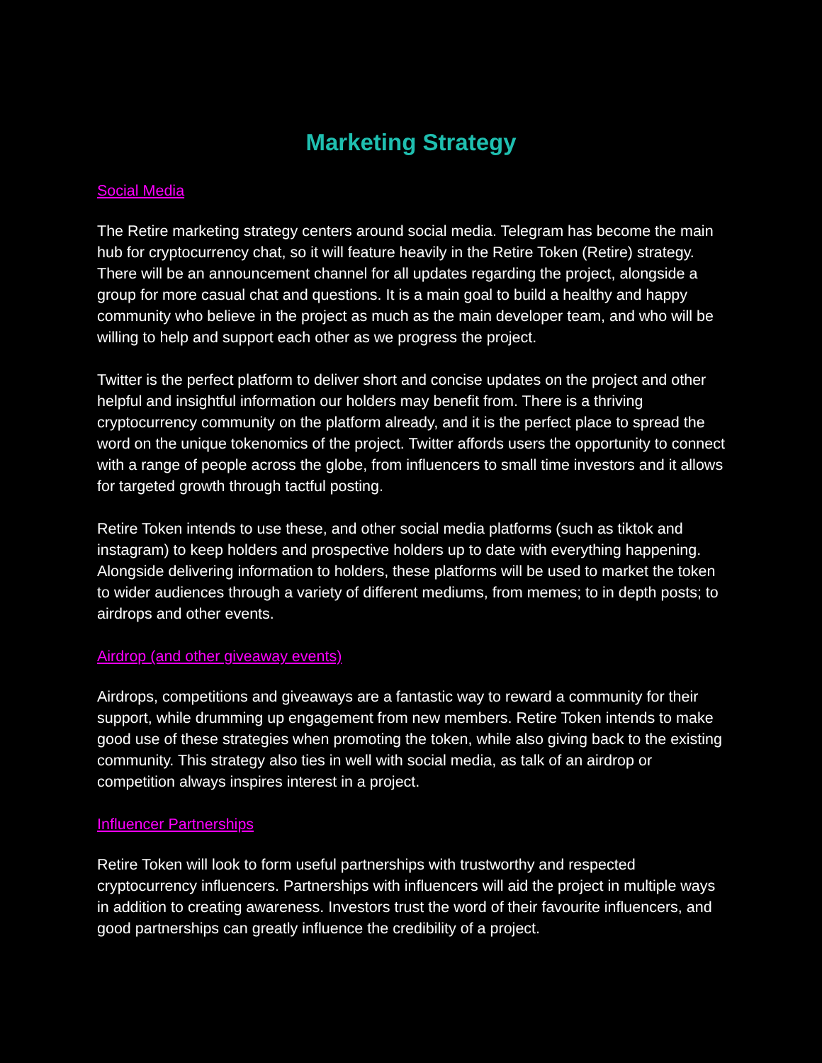Marketing Strategy
Social Media
The Retire marketing strategy centers around social media. Telegram has become the main hub for cryptocurrency chat, so it will feature heavily in the Retire Token (Retire) strategy. There will be an announcement channel for all updates regarding the project, alongside a group for more casual chat and questions. It is a main goal to build a healthy and happy community who believe in the project as much as the main developer team, and who will be willing to help and support each other as we progress the project.
Twitter is the perfect platform to deliver short and concise updates on the project and other helpful and insightful information our holders may benefit from. There is a thriving cryptocurrency community on the platform already, and it is the perfect place to spread the word on the unique tokenomics of the project. Twitter affords users the opportunity to connect with a range of people across the globe, from influencers to small time investors and it allows for targeted growth through tactful posting.
Retire Token intends to use these, and other social media platforms (such as tiktok and instagram) to keep holders and prospective holders up to date with everything happening. Alongside delivering information to holders, these platforms will be used to market the token to wider audiences through a variety of different mediums, from memes; to in depth posts; to airdrops and other events.
Airdrop (and other giveaway events)
Airdrops, competitions and giveaways are a fantastic way to reward a community for their support, while drumming up engagement from new members. Retire Token intends to make good use of these strategies when promoting the token, while also giving back to the existing community. This strategy also ties in well with social media, as talk of an airdrop or competition always inspires interest in a project.
Influencer Partnerships
Retire Token will look to form useful partnerships with trustworthy and respected cryptocurrency influencers. Partnerships with influencers will aid the project in multiple ways in addition to creating awareness. Investors trust the word of their favourite influencers, and good partnerships can greatly influence the credibility of a project.